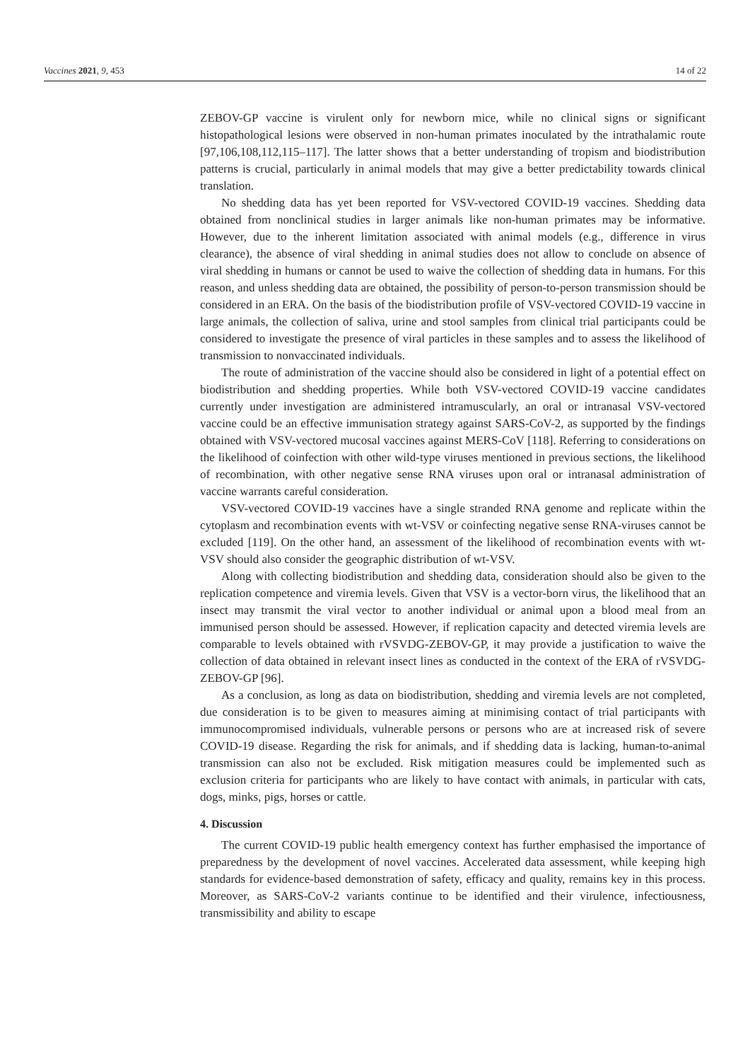Vaccines 2021, 9, 453 14 of 22
ZEBOV-GP vaccine is virulent only for newborn mice, while no clinical signs or significant histopathological lesions were observed in non-human primates inoculated by the intrathalamic route [97,106,108,112,115–117]. The latter shows that a better understanding of tropism and biodistribution patterns is crucial, particularly in animal models that may give a better predictability towards clinical translation.
No shedding data has yet been reported for VSV-vectored COVID-19 vaccines. Shedding data obtained from nonclinical studies in larger animals like non-human primates may be informative. However, due to the inherent limitation associated with animal models (e.g., difference in virus clearance), the absence of viral shedding in animal studies does not allow to conclude on absence of viral shedding in humans or cannot be used to waive the collection of shedding data in humans. For this reason, and unless shedding data are obtained, the possibility of person-to-person transmission should be considered in an ERA. On the basis of the biodistribution profile of VSV-vectored COVID-19 vaccine in large animals, the collection of saliva, urine and stool samples from clinical trial participants could be considered to investigate the presence of viral particles in these samples and to assess the likelihood of transmission to nonvaccinated individuals.
The route of administration of the vaccine should also be considered in light of a potential effect on biodistribution and shedding properties. While both VSV-vectored COVID-19 vaccine candidates currently under investigation are administered intramuscularly, an oral or intranasal VSV-vectored vaccine could be an effective immunisation strategy against SARS-CoV-2, as supported by the findings obtained with VSV-vectored mucosal vaccines against MERS-CoV [118]. Referring to considerations on the likelihood of coinfection with other wild-type viruses mentioned in previous sections, the likelihood of recombination, with other negative sense RNA viruses upon oral or intranasal administration of vaccine warrants careful consideration.
VSV-vectored COVID-19 vaccines have a single stranded RNA genome and replicate within the cytoplasm and recombination events with wt-VSV or coinfecting negative sense RNA-viruses cannot be excluded [119]. On the other hand, an assessment of the likelihood of recombination events with wt-VSV should also consider the geographic distribution of wt-VSV.
Along with collecting biodistribution and shedding data, consideration should also be given to the replication competence and viremia levels. Given that VSV is a vector-born virus, the likelihood that an insect may transmit the viral vector to another individual or animal upon a blood meal from an immunised person should be assessed. However, if replication capacity and detected viremia levels are comparable to levels obtained with rVSVDG-ZEBOV-GP, it may provide a justification to waive the collection of data obtained in relevant insect lines as conducted in the context of the ERA of rVSVDG-ZEBOV-GP [96].
As a conclusion, as long as data on biodistribution, shedding and viremia levels are not completed, due consideration is to be given to measures aiming at minimising contact of trial participants with immunocompromised individuals, vulnerable persons or persons who are at increased risk of severe COVID-19 disease. Regarding the risk for animals, and if shedding data is lacking, human-to-animal transmission can also not be excluded. Risk mitigation measures could be implemented such as exclusion criteria for participants who are likely to have contact with animals, in particular with cats, dogs, minks, pigs, horses or cattle.
4. Discussion
The current COVID-19 public health emergency context has further emphasised the importance of preparedness by the development of novel vaccines. Accelerated data assessment, while keeping high standards for evidence-based demonstration of safety, efficacy and quality, remains key in this process. Moreover, as SARS-CoV-2 variants continue to be identified and their virulence, infectiousness, transmissibility and ability to escape